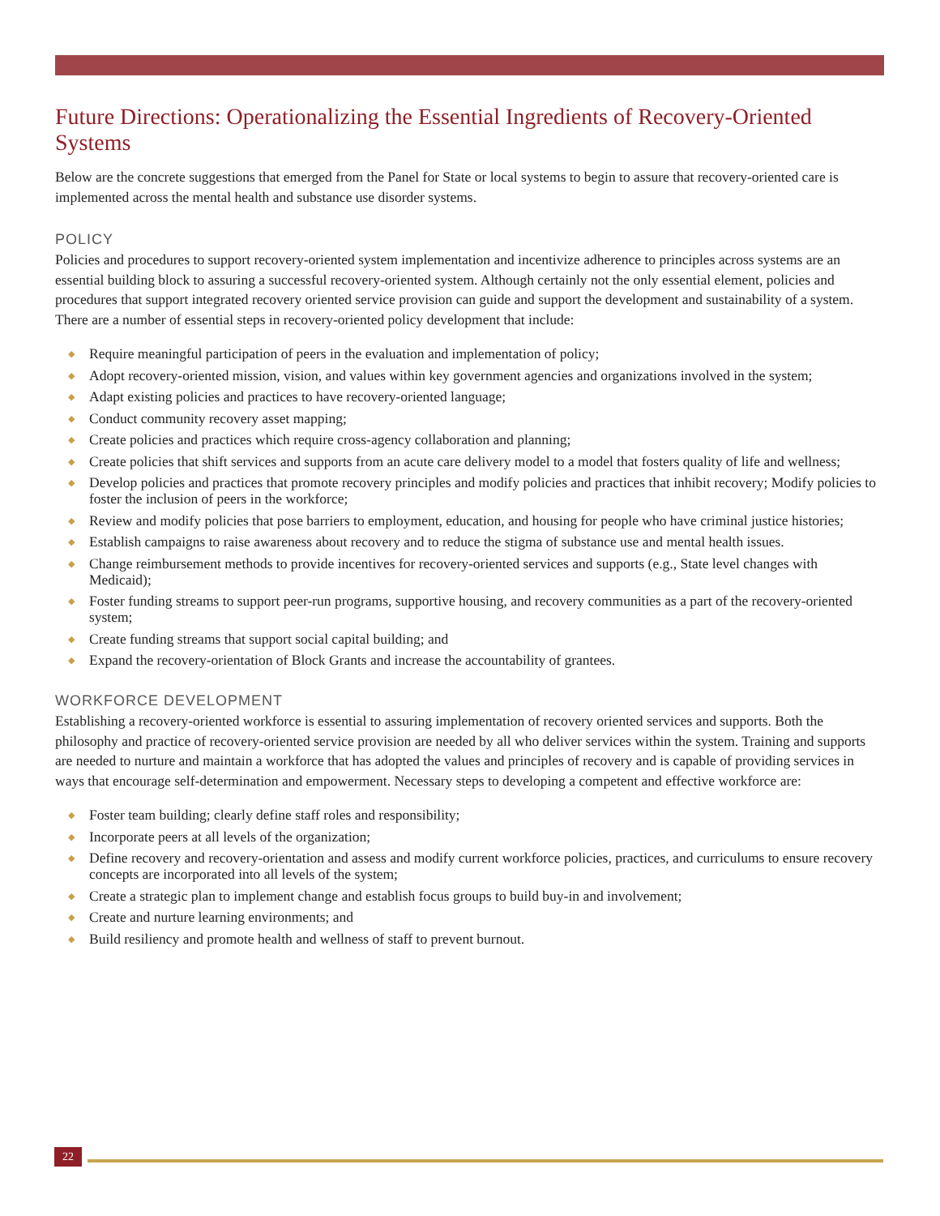Future Directions: Operationalizing the Essential Ingredients of Recovery-Oriented Systems
Below are the concrete suggestions that emerged from the Panel for State or local systems to begin to assure that recovery-oriented care is implemented across the mental health and substance use disorder systems.
POLICY
Policies and procedures to support recovery-oriented system implementation and incentivize adherence to principles across systems are an essential building block to assuring a successful recovery-oriented system. Although certainly not the only essential element, policies and procedures that support integrated recovery oriented service provision can guide and support the development and sustainability of a system. There are a number of essential steps in recovery-oriented policy development that include:
◆ Require meaningful participation of peers in the evaluation and implementation of policy;
◆ Adopt recovery-oriented mission, vision, and values within key government agencies and organizations involved in the system;
◆ Adapt existing policies and practices to have recovery-oriented language;
◆ Conduct community recovery asset mapping;
◆ Create policies and practices which require cross-agency collaboration and planning;
◆ Create policies that shift services and supports from an acute care delivery model to a model that fosters quality of life and wellness;
◆ Develop policies and practices that promote recovery principles and modify policies and practices that inhibit recovery; Modify policies to foster the inclusion of peers in the workforce;
◆ Review and modify policies that pose barriers to employment, education, and housing for people who have criminal justice histories;
◆ Establish campaigns to raise awareness about recovery and to reduce the stigma of substance use and mental health issues.
◆ Change reimbursement methods to provide incentives for recovery-oriented services and supports (e.g., State level changes with Medicaid);
◆ Foster funding streams to support peer-run programs, supportive housing, and recovery communities as a part of the recovery-oriented system;
◆ Create funding streams that support social capital building; and
◆ Expand the recovery-orientation of Block Grants and increase the accountability of grantees.
WORKFORCE DEVELOPMENT
Establishing a recovery-oriented workforce is essential to assuring implementation of recovery oriented services and supports. Both the philosophy and practice of recovery-oriented service provision are needed by all who deliver services within the system. Training and supports are needed to nurture and maintain a workforce that has adopted the values and principles of recovery and is capable of providing services in ways that encourage self-determination and empowerment. Necessary steps to developing a competent and effective workforce are:
◆ Foster team building; clearly define staff roles and responsibility;
◆ Incorporate peers at all levels of the organization;
◆ Define recovery and recovery-orientation and assess and modify current workforce policies, practices, and curriculums to ensure recovery concepts are incorporated into all levels of the system;
◆ Create a strategic plan to implement change and establish focus groups to build buy-in and involvement;
◆ Create and nurture learning environments; and
◆ Build resiliency and promote health and wellness of staff to prevent burnout.
22